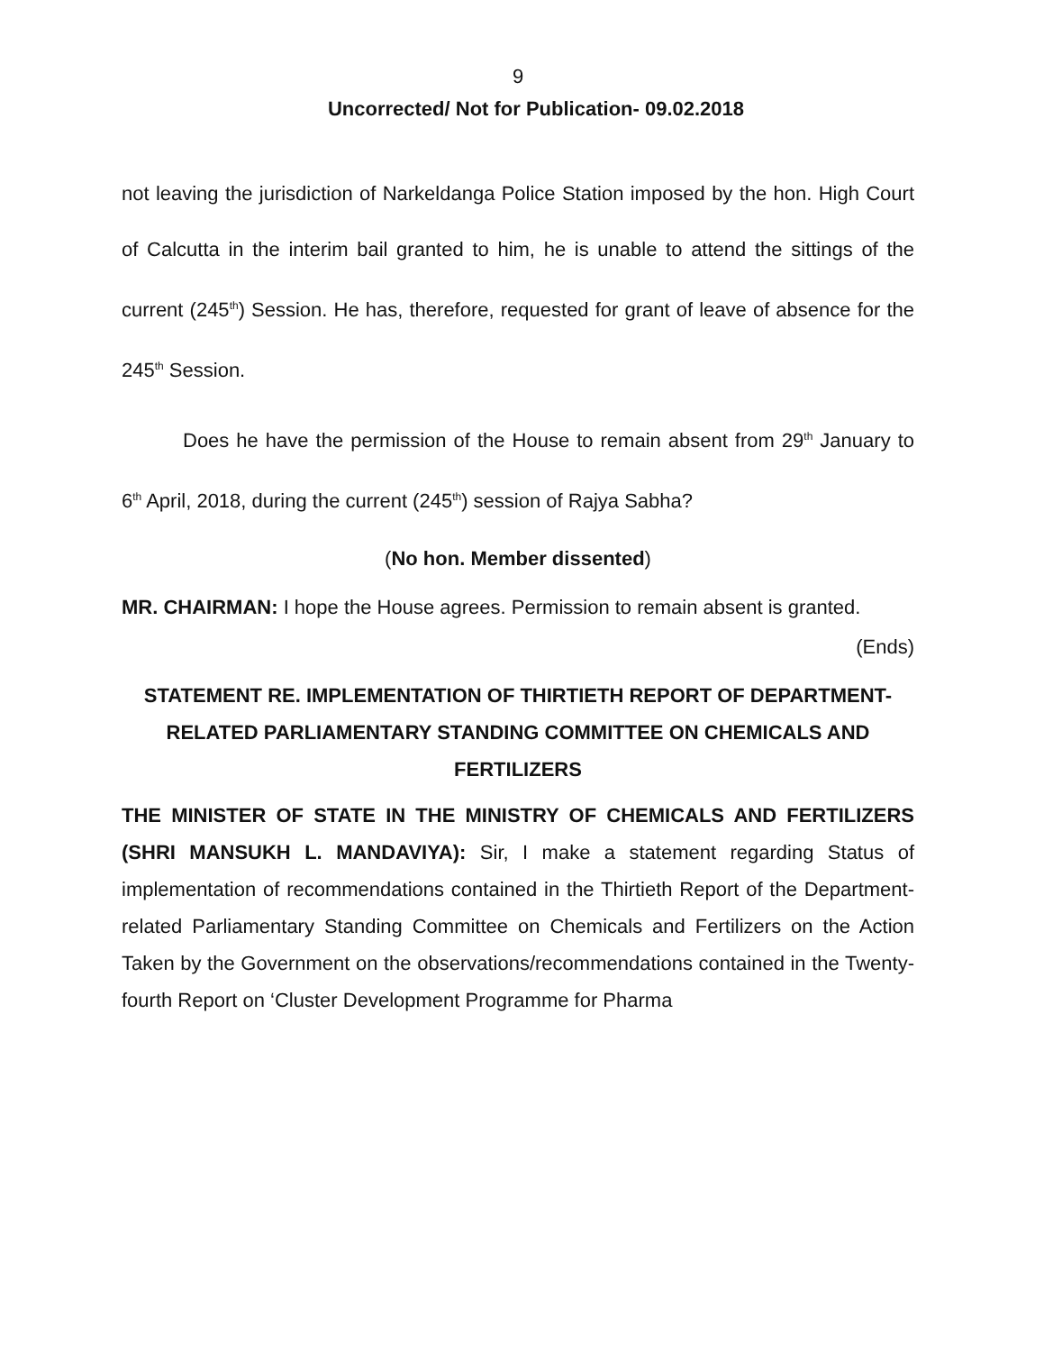9
Uncorrected/ Not for Publication- 09.02.2018
not leaving the jurisdiction of Narkeldanga Police Station imposed by the hon. High Court of Calcutta in the interim bail granted to him, he is unable to attend the sittings of the current (245<sup>th</sup>) Session. He has, therefore, requested for grant of leave of absence for the 245<sup>th</sup> Session.
Does he have the permission of the House to remain absent from 29<sup>th</sup> January to 6<sup>th</sup> April, 2018, during the current (245<sup>th</sup>) session of Rajya Sabha?
(No hon. Member dissented)
MR. CHAIRMAN: I hope the House agrees. Permission to remain absent is granted.
(Ends)
STATEMENT RE. IMPLEMENTATION OF THIRTIETH REPORT OF DEPARTMENT-RELATED PARLIAMENTARY STANDING COMMITTEE ON CHEMICALS AND FERTILIZERS
THE MINISTER OF STATE IN THE MINISTRY OF CHEMICALS AND FERTILIZERS (SHRI MANSUKH L. MANDAVIYA): Sir, I make a statement regarding Status of implementation of recommendations contained in the Thirtieth Report of the Department-related Parliamentary Standing Committee on Chemicals and Fertilizers on the Action Taken by the Government on the observations/recommendations contained in the Twenty-fourth Report on ‘Cluster Development Programme for Pharma